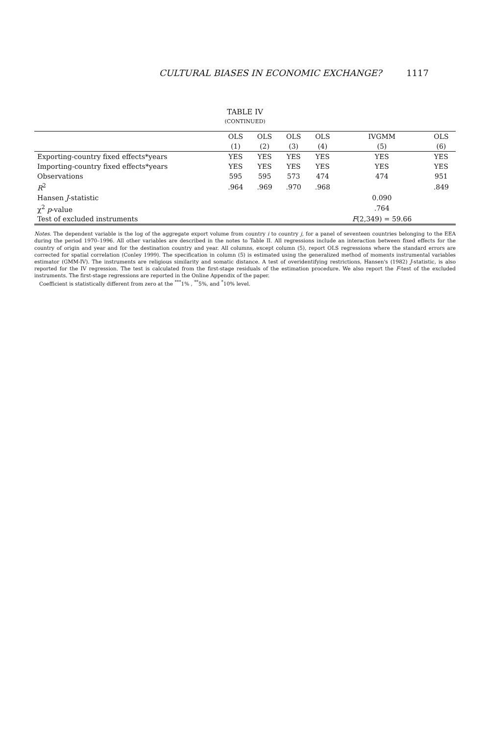CULTURAL BIASES IN ECONOMIC EXCHANGE? 1117
TABLE IV
(CONTINUED)
| | OLS | OLS | OLS | OLS | IVGMM | OLS |
| --- | --- | --- | --- | --- | --- | --- |
| | (1) | (2) | (3) | (4) | (5) | (6) |
| Exporting-country fixed effects*years | YES | YES | YES | YES | YES | YES |
| Importing-country fixed effects*years | YES | YES | YES | YES | YES | YES |
| Observations | 595 | 595 | 573 | 474 | 474 | 951 |
| R<sup>2</sup> | .964 | .969 | .970 | .968 | | .849 |
| Hansen J -statistic | | | | | 0.090 | |
| χ<sup>2</sup> p -value | | | | | .764 | |
| Test of excluded instruments | | | | | F (2,349) = 59.66 | |
Notes. The dependent variable is the log of the aggregate export volume from country i to country j, for a panel of seventeen countries belonging to the EEA during the period 1970–1996. All other variables are described in the notes to Table II. All regressions include an interaction between fixed effects for the country of origin and year and for the destination country and year. All columns, except column (5), report OLS regressions where the standard errors are corrected for spatial correlation (Conley 1999). The specification in column (5) is estimated using the generalized method of moments instrumental variables estimator (GMM-IV). The instruments are religious similarity and somatic distance. A test of overidentifying restrictions, Hansen's (1982) J-statistic, is also reported for the IV regression. The test is calculated from the first-stage residuals of the estimation procedure. We also report the F-test of the excluded instruments. The first-stage regressions are reported in the Online Appendix of the paper.
Coefficient is statistically different from zero at the <sup>***</sup>1% , <sup>**</sup>5%, and <sup>*</sup>10% level.